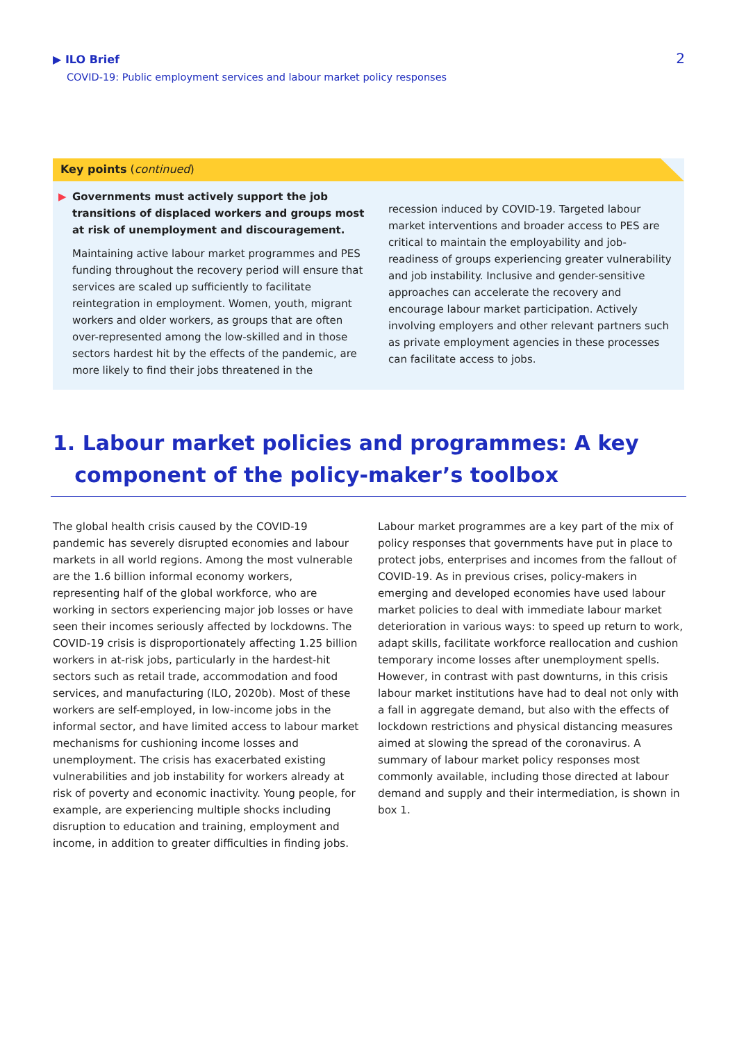▶ ILO Brief
COVID-19: Public employment services and labour market policy responses
2
Key points (continued)
▶ Governments must actively support the job transitions of displaced workers and groups most at risk of unemployment and discouragement.
Maintaining active labour market programmes and PES funding throughout the recovery period will ensure that services are scaled up sufficiently to facilitate reintegration in employment. Women, youth, migrant workers and older workers, as groups that are often over-represented among the low-skilled and in those sectors hardest hit by the effects of the pandemic, are more likely to find their jobs threatened in the
recession induced by COVID-19. Targeted labour market interventions and broader access to PES are critical to maintain the employability and job-readiness of groups experiencing greater vulnerability and job instability. Inclusive and gender-sensitive approaches can accelerate the recovery and encourage labour market participation. Actively involving employers and other relevant partners such as private employment agencies in these processes can facilitate access to jobs.
1. Labour market policies and programmes: A key
component of the policy-maker’s toolbox
The global health crisis caused by the COVID-19 pandemic has severely disrupted economies and labour markets in all world regions. Among the most vulnerable are the 1.6 billion informal economy workers, representing half of the global workforce, who are working in sectors experiencing major job losses or have seen their incomes seriously affected by lockdowns. The COVID-19 crisis is disproportionately affecting 1.25 billion workers in at-risk jobs, particularly in the hardest-hit sectors such as retail trade, accommodation and food services, and manufacturing (ILO, 2020b). Most of these workers are self-employed, in low-income jobs in the informal sector, and have limited access to labour market mechanisms for cushioning income losses and unemployment. The crisis has exacerbated existing vulnerabilities and job instability for workers already at risk of poverty and economic inactivity. Young people, for example, are experiencing multiple shocks including disruption to education and training, employment and income, in addition to greater difficulties in finding jobs.
Labour market programmes are a key part of the mix of policy responses that governments have put in place to protect jobs, enterprises and incomes from the fallout of COVID-19. As in previous crises, policy-makers in emerging and developed economies have used labour market policies to deal with immediate labour market deterioration in various ways: to speed up return to work, adapt skills, facilitate workforce reallocation and cushion temporary income losses after unemployment spells. However, in contrast with past downturns, in this crisis labour market institutions have had to deal not only with a fall in aggregate demand, but also with the effects of lockdown restrictions and physical distancing measures aimed at slowing the spread of the coronavirus. A summary of labour market policy responses most commonly available, including those directed at labour demand and supply and their intermediation, is shown in box 1.